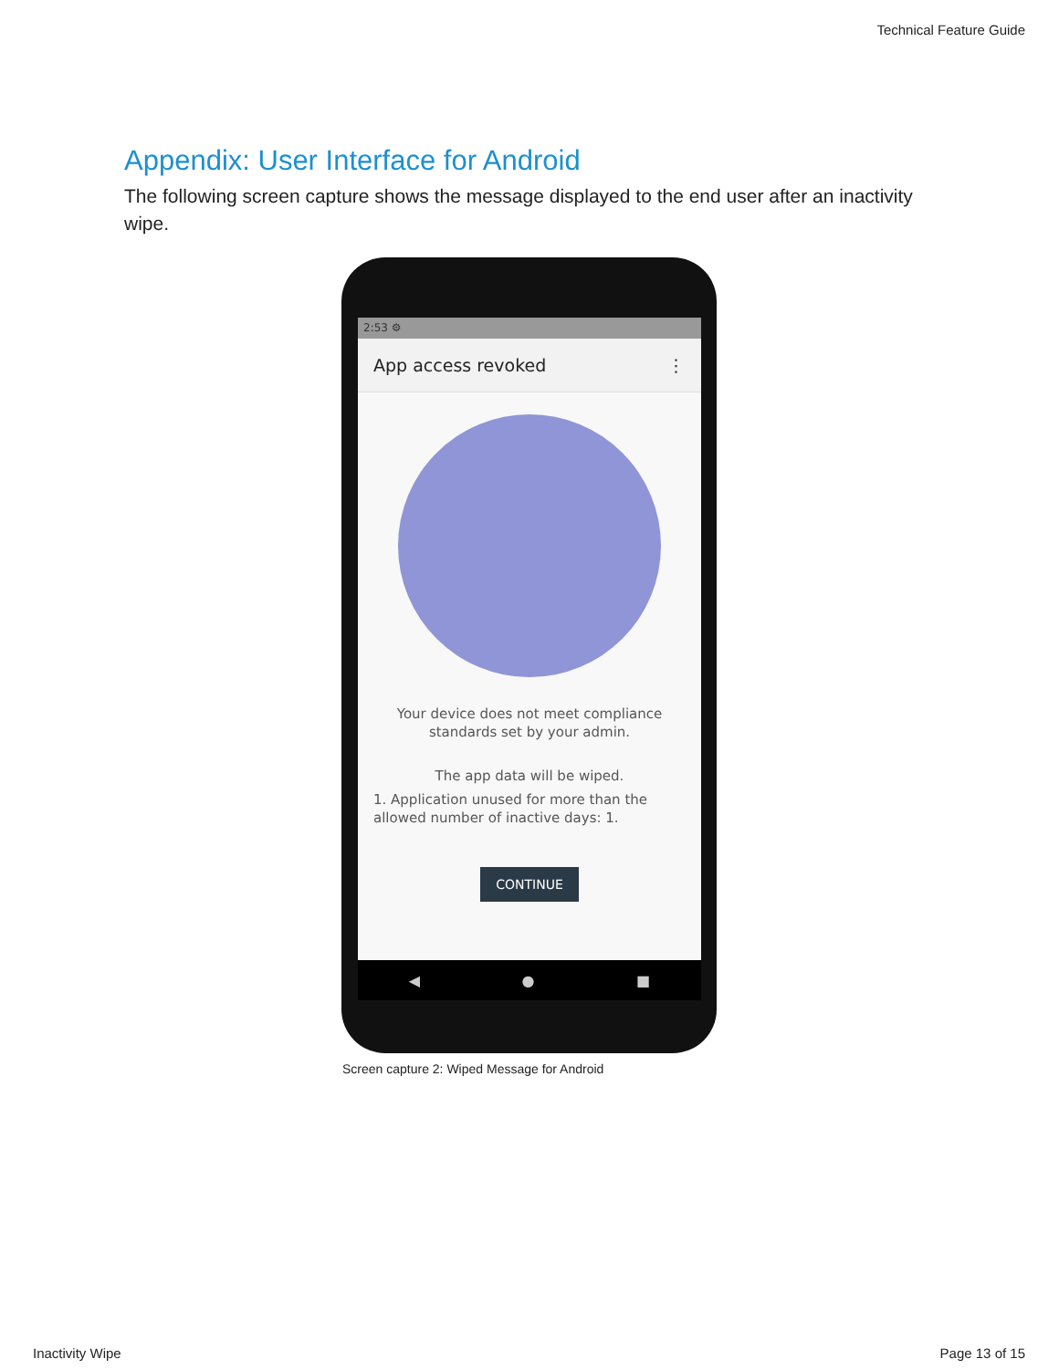Technical Feature Guide
Appendix: User Interface for Android
The following screen capture shows the message displayed to the end user after an inactivity wipe.
2:53 ⚙
App access revoked ⋮
Your device does not meet compliance
standards set by your admin.
The app data will be wiped.
1. Application unused for more than the allowed number of inactive days: 1.
CONTINUE
◀ ● ■
Screen capture 2: Wiped Message for Android
Inactivity Wipe Page 13 of 15